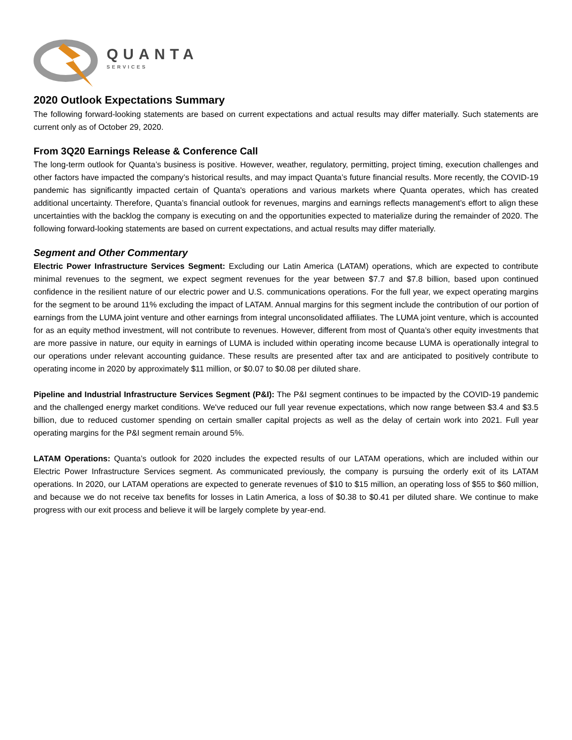QUANTA
SERVICES
2020 Outlook Expectations Summary
The following forward-looking statements are based on current expectations and actual results may differ materially. Such statements are current only as of October 29, 2020.
From 3Q20 Earnings Release & Conference Call
The long-term outlook for Quanta’s business is positive. However, weather, regulatory, permitting, project timing, execution challenges and other factors have impacted the company’s historical results, and may impact Quanta’s future financial results. More recently, the COVID-19 pandemic has significantly impacted certain of Quanta's operations and various markets where Quanta operates, which has created additional uncertainty. Therefore, Quanta’s financial outlook for revenues, margins and earnings reflects management’s effort to align these uncertainties with the backlog the company is executing on and the opportunities expected to materialize during the remainder of 2020. The following forward-looking statements are based on current expectations, and actual results may differ materially.
Segment and Other Commentary
Electric Power Infrastructure Services Segment: Excluding our Latin America (LATAM) operations, which are expected to contribute minimal revenues to the segment, we expect segment revenues for the year between $7.7 and $7.8 billion, based upon continued confidence in the resilient nature of our electric power and U.S. communications operations. For the full year, we expect operating margins for the segment to be around 11% excluding the impact of LATAM. Annual margins for this segment include the contribution of our portion of earnings from the LUMA joint venture and other earnings from integral unconsolidated affiliates. The LUMA joint venture, which is accounted for as an equity method investment, will not contribute to revenues. However, different from most of Quanta’s other equity investments that are more passive in nature, our equity in earnings of LUMA is included within operating income because LUMA is operationally integral to our operations under relevant accounting guidance. These results are presented after tax and are anticipated to positively contribute to operating income in 2020 by approximately $11 million, or $0.07 to $0.08 per diluted share.
Pipeline and Industrial Infrastructure Services Segment (P&I): The P&I segment continues to be impacted by the COVID-19 pandemic and the challenged energy market conditions. We've reduced our full year revenue expectations, which now range between $3.4 and $3.5 billion, due to reduced customer spending on certain smaller capital projects as well as the delay of certain work into 2021. Full year operating margins for the P&I segment remain around 5%.
LATAM Operations: Quanta’s outlook for 2020 includes the expected results of our LATAM operations, which are included within our Electric Power Infrastructure Services segment. As communicated previously, the company is pursuing the orderly exit of its LATAM operations. In 2020, our LATAM operations are expected to generate revenues of $10 to $15 million, an operating loss of $55 to $60 million, and because we do not receive tax benefits for losses in Latin America, a loss of $0.38 to $0.41 per diluted share. We continue to make progress with our exit process and believe it will be largely complete by year-end.